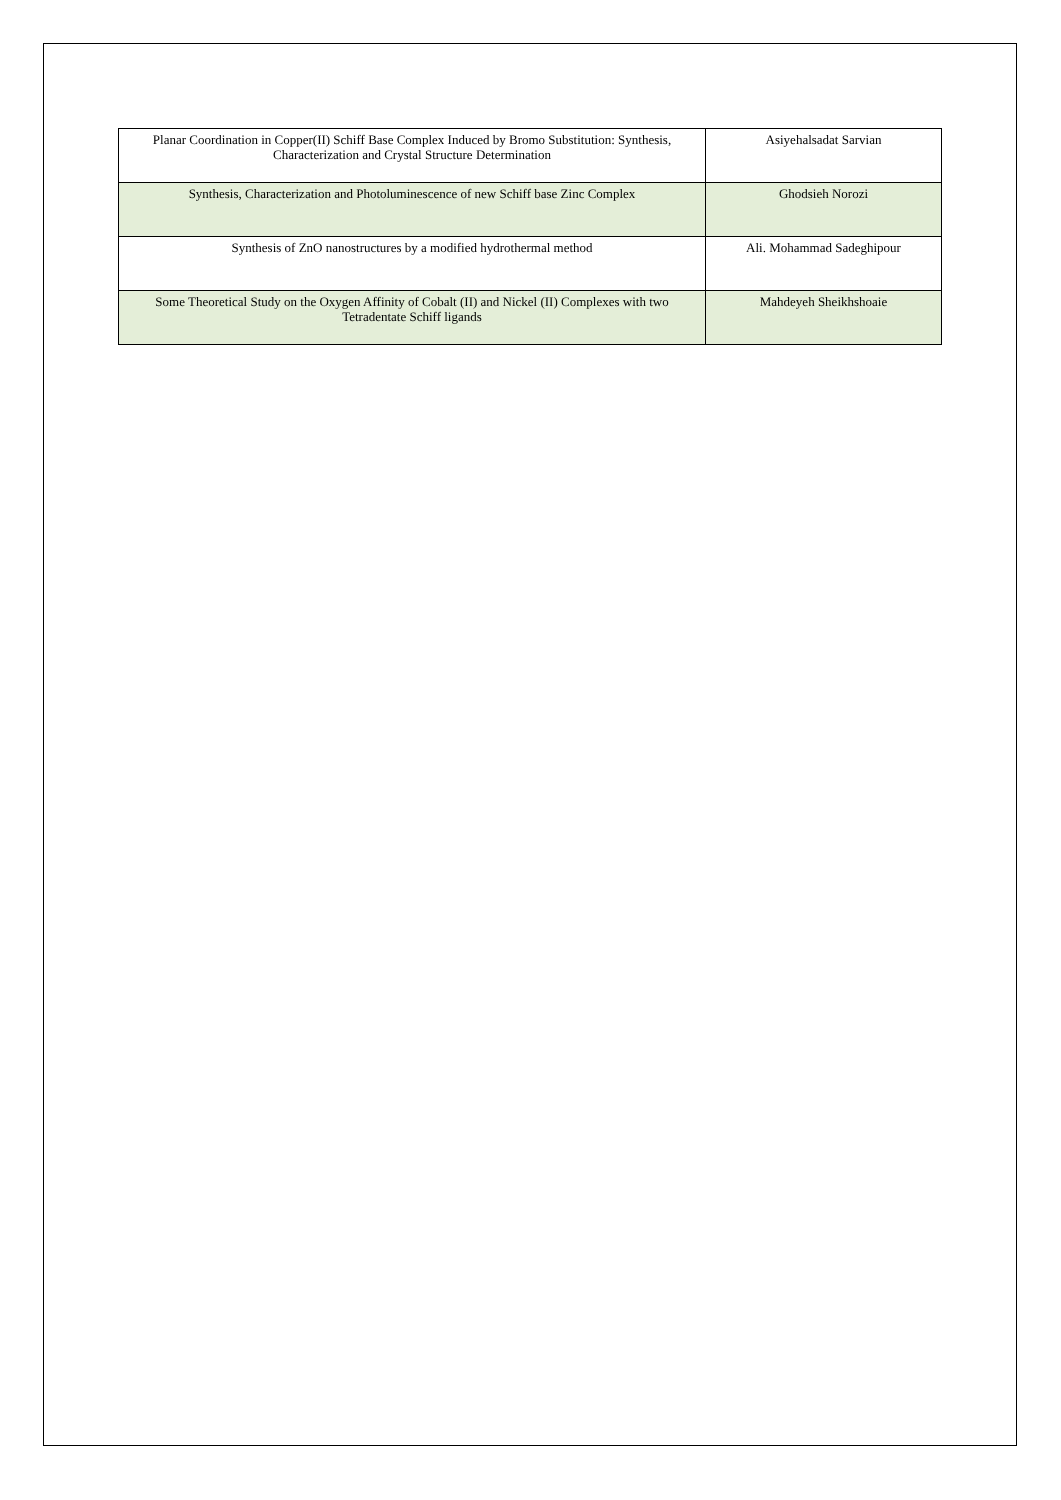| Planar Coordination in Copper(II) Schiff Base Complex Induced by Bromo Substitution: Synthesis, Characterization and Crystal Structure Determination | Asiyehalsadat Sarvian |
| Synthesis, Characterization and Photoluminescence of new Schiff base Zinc Complex | Ghodsieh Norozi |
| Synthesis of ZnO nanostructures by a modified hydrothermal method | Ali. Mohammad Sadeghipour |
| Some Theoretical Study on the Oxygen Affinity of Cobalt (II) and Nickel (II) Complexes with two Tetradentate Schiff ligands | Mahdeyeh Sheikhshoaie |